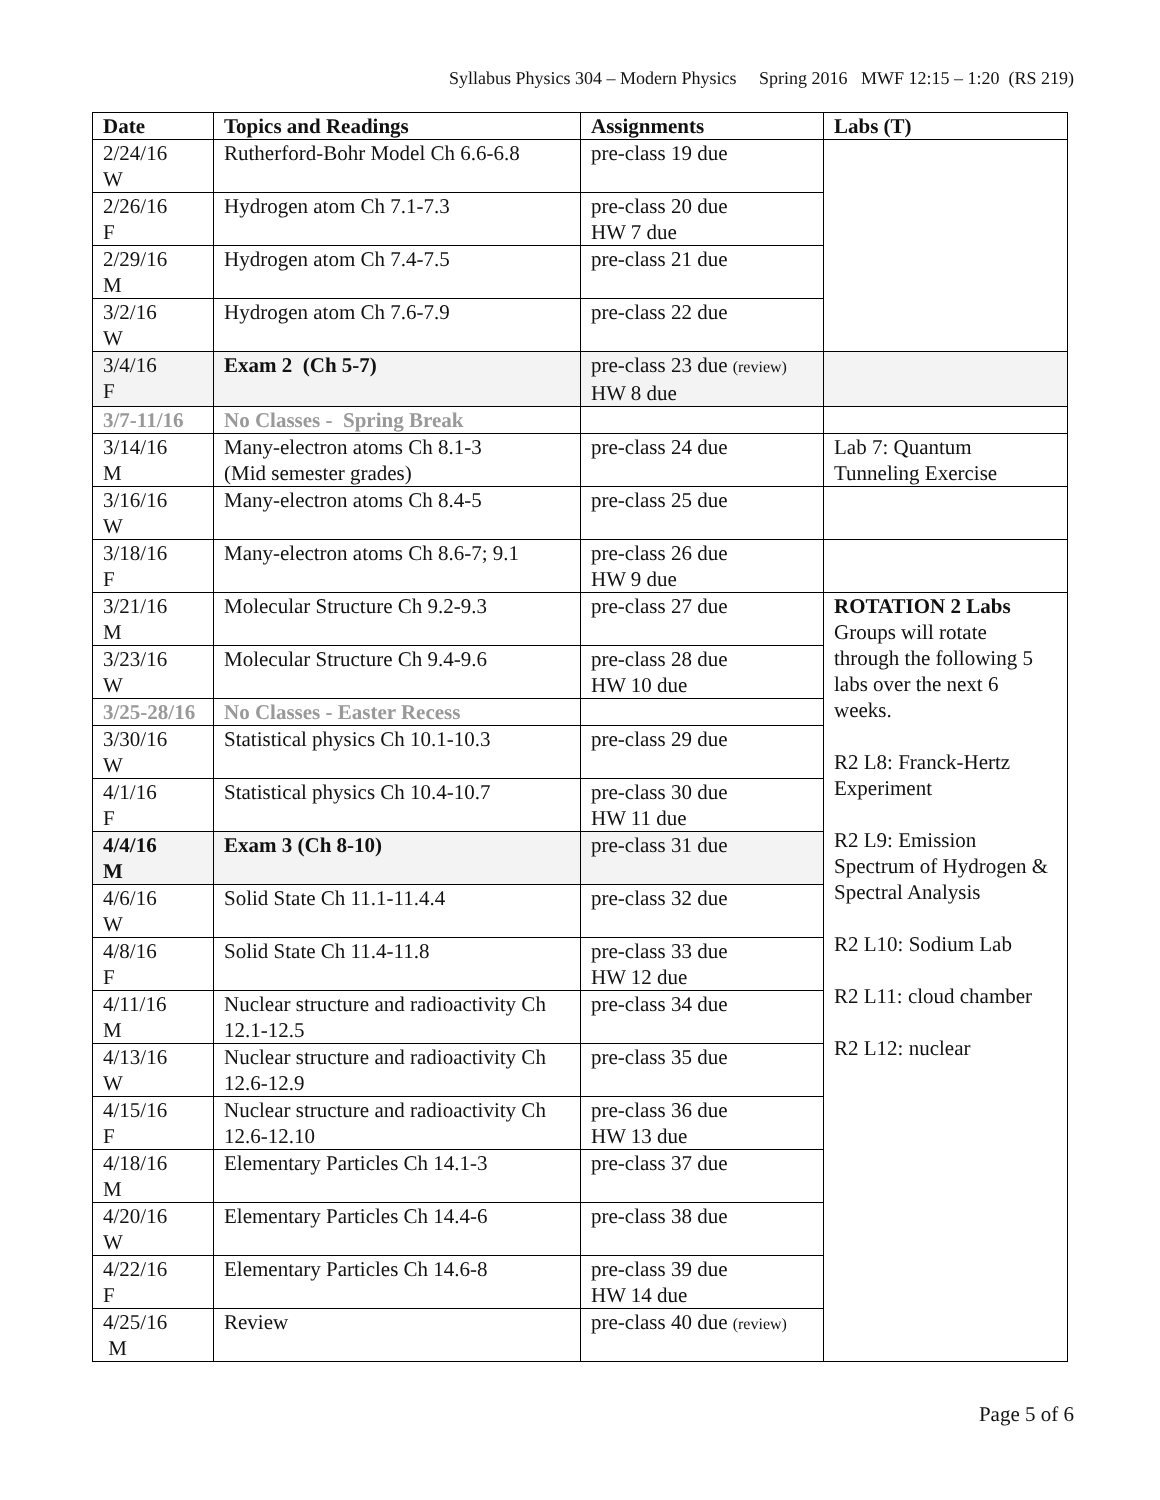Syllabus Physics 304 – Modern Physics Spring 2016 MWF 12:15 – 1:20 (RS 219)
| Date | Topics and Readings | Assignments | Labs (T) |
| --- | --- | --- | --- |
| 2/24/16 W | Rutherford-Bohr Model Ch 6.6-6.8 | pre-class 19 due | |
| 2/26/16 F | Hydrogen atom Ch 7.1-7.3 | pre-class 20 due HW 7 due | |
| 2/29/16 M | Hydrogen atom Ch 7.4-7.5 | pre-class 21 due | |
| 3/2/16 W | Hydrogen atom Ch 7.6-7.9 | pre-class 22 due | |
| 3/4/16 F | Exam 2 (Ch 5-7) | pre-class 23 due (review) HW 8 due | |
| 3/7-11/16 | No Classes - Spring Break | | |
| 3/14/16 M | Many-electron atoms Ch 8.1-3 (Mid semester grades) | pre-class 24 due | Lab 7: Quantum Tunneling Exercise |
| 3/16/16 W | Many-electron atoms Ch 8.4-5 | pre-class 25 due | |
| 3/18/16 F | Many-electron atoms Ch 8.6-7; 9.1 | pre-class 26 due HW 9 due | |
| 3/21/16 M | Molecular Structure Ch 9.2-9.3 | pre-class 27 due | ROTATION 2 Labs Groups will rotate through the following 5 labs over the next 6 weeks. R2 L8: Franck-Hertz Experiment R2 L9: Emission Spectrum of Hydrogen & Spectral Analysis R2 L10: Sodium Lab R2 L11: cloud chamber R2 L12: nuclear |
| 3/23/16 W | Molecular Structure Ch 9.4-9.6 | pre-class 28 due HW 10 due | |
| 3/25-28/16 | No Classes - Easter Recess | | |
| 3/30/16 W | Statistical physics Ch 10.1-10.3 | pre-class 29 due | |
| 4/1/16 F | Statistical physics Ch 10.4-10.7 | pre-class 30 due HW 11 due | |
| 4/4/16 M | Exam 3 (Ch 8-10) | pre-class 31 due | |
| 4/6/16 W | Solid State Ch 11.1-11.4.4 | pre-class 32 due | |
| 4/8/16 F | Solid State Ch 11.4-11.8 | pre-class 33 due HW 12 due | |
| 4/11/16 M | Nuclear structure and radioactivity Ch 12.1-12.5 | pre-class 34 due | |
| 4/13/16 W | Nuclear structure and radioactivity Ch 12.6-12.9 | pre-class 35 due | |
| 4/15/16 F | Nuclear structure and radioactivity Ch 12.6-12.10 | pre-class 36 due HW 13 due | |
| 4/18/16 M | Elementary Particles Ch 14.1-3 | pre-class 37 due | |
| 4/20/16 W | Elementary Particles Ch 14.4-6 | pre-class 38 due | |
| 4/22/16 F | Elementary Particles Ch 14.6-8 | pre-class 39 due HW 14 due | |
| 4/25/16 M | Review | pre-class 40 due (review) | |
Page 5 of 6